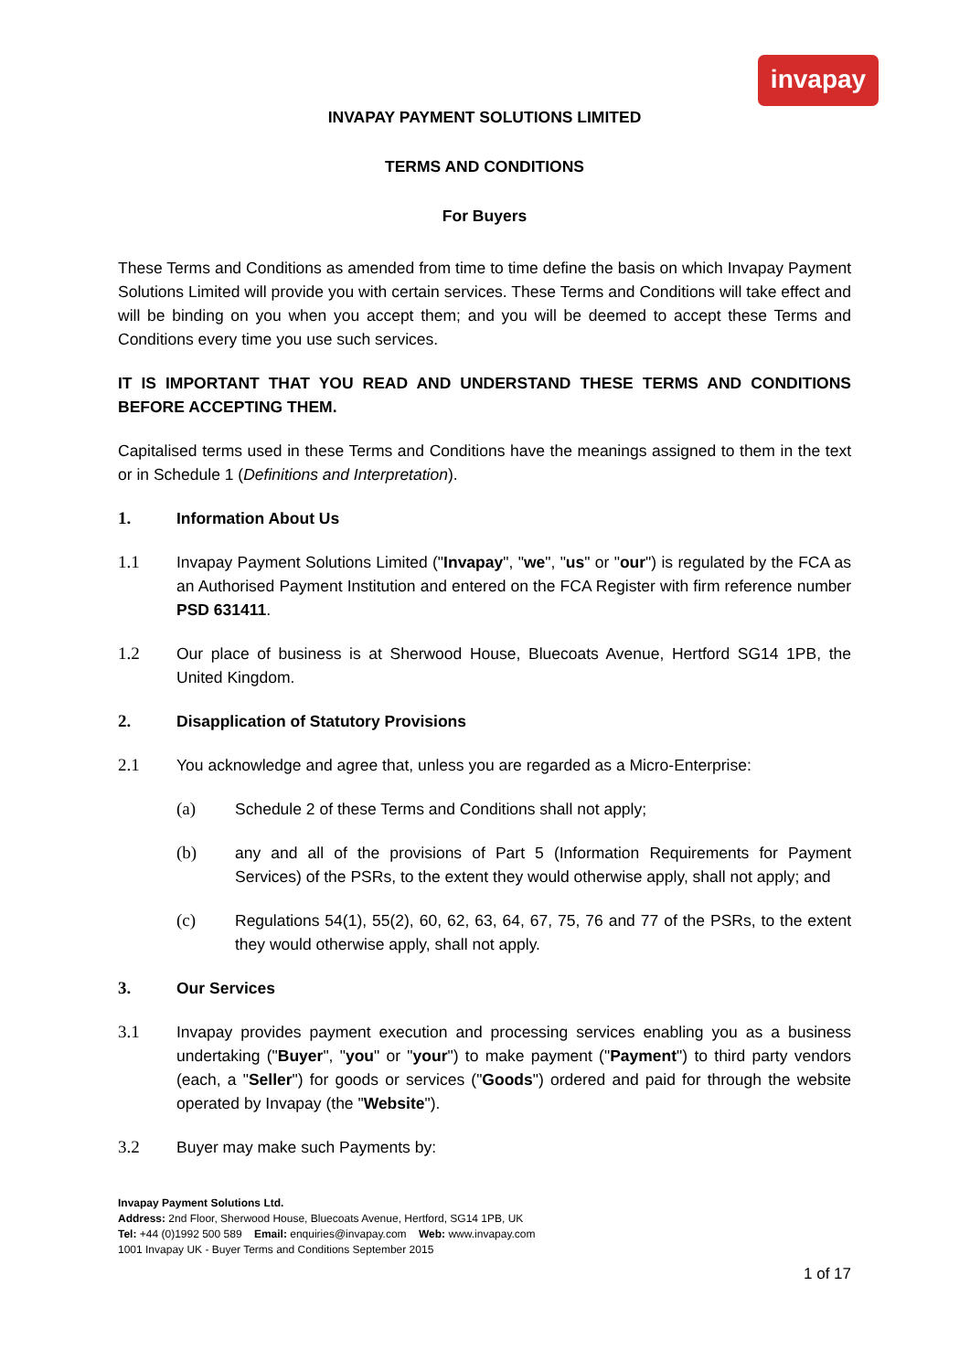invapay
INVAPAY PAYMENT SOLUTIONS LIMITED
TERMS AND CONDITIONS
For Buyers
These Terms and Conditions as amended from time to time define the basis on which Invapay Payment Solutions Limited will provide you with certain services. These Terms and Conditions will take effect and will be binding on you when you accept them; and you will be deemed to accept these Terms and Conditions every time you use such services.
IT IS IMPORTANT THAT YOU READ AND UNDERSTAND THESE TERMS AND CONDITIONS BEFORE ACCEPTING THEM.
Capitalised terms used in these Terms and Conditions have the meanings assigned to them in the text or in Schedule 1 (Definitions and Interpretation).
1. Information About Us
1.1 Invapay Payment Solutions Limited ("Invapay", "we", "us" or "our") is regulated by the FCA as an Authorised Payment Institution and entered on the FCA Register with firm reference number PSD 631411.
1.2 Our place of business is at Sherwood House, Bluecoats Avenue, Hertford SG14 1PB, the United Kingdom.
2. Disapplication of Statutory Provisions
2.1 You acknowledge and agree that, unless you are regarded as a Micro-Enterprise:
(a) Schedule 2 of these Terms and Conditions shall not apply;
(b) any and all of the provisions of Part 5 (Information Requirements for Payment Services) of the PSRs, to the extent they would otherwise apply, shall not apply; and
(c) Regulations 54(1), 55(2), 60, 62, 63, 64, 67, 75, 76 and 77 of the PSRs, to the extent they would otherwise apply, shall not apply.
3. Our Services
3.1 Invapay provides payment execution and processing services enabling you as a business undertaking ("Buyer", "you" or "your") to make payment ("Payment") to third party vendors (each, a "Seller") for goods or services ("Goods") ordered and paid for through the website operated by Invapay (the "Website").
3.2 Buyer may make such Payments by:
Invapay Payment Solutions Ltd.
Address: 2nd Floor, Sherwood House, Bluecoats Avenue, Hertford, SG14 1PB, UK
Tel: +44 (0)1992 500 589 Email: enquiries@invapay.com Web: www.invapay.com
1001 Invapay UK - Buyer Terms and Conditions September 2015
1 of 17